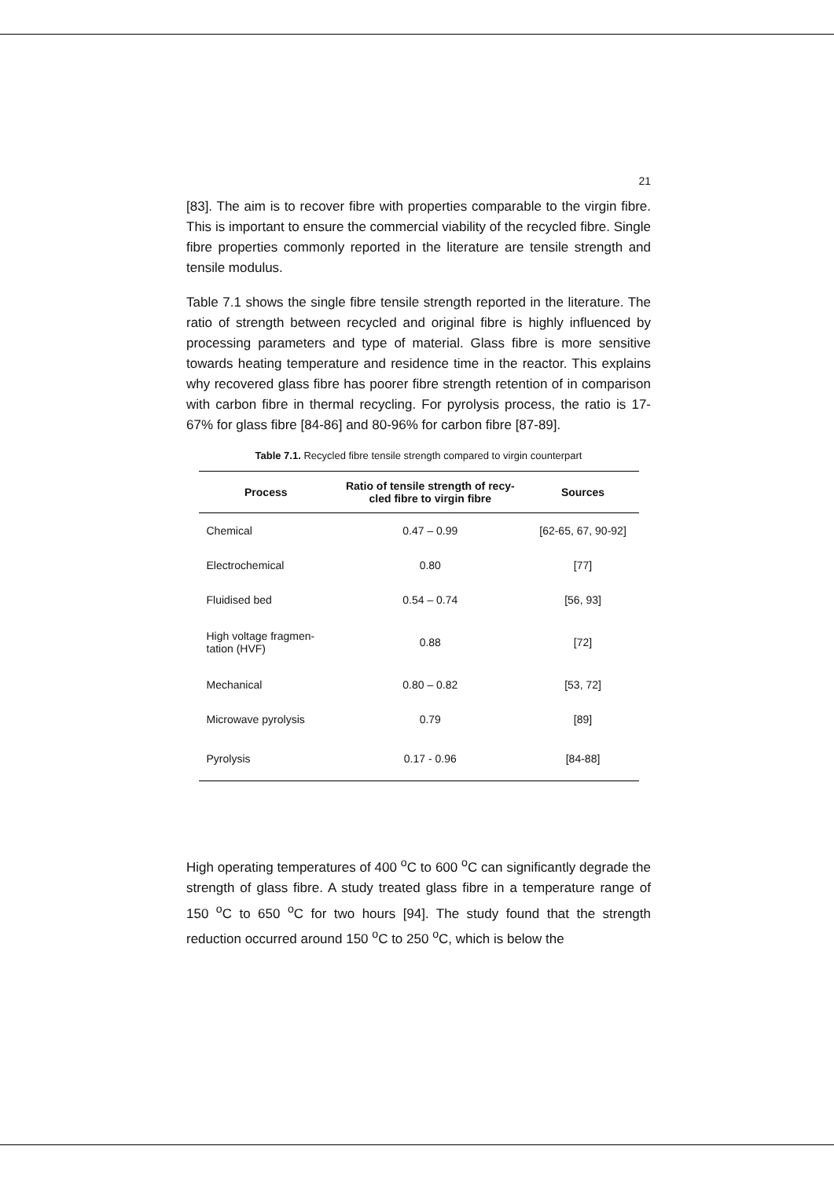21
[83]. The aim is to recover fibre with properties comparable to the virgin fibre. This is important to ensure the commercial viability of the recycled fibre. Single fibre properties commonly reported in the literature are tensile strength and tensile modulus.
Table 7.1 shows the single fibre tensile strength reported in the literature. The ratio of strength between recycled and original fibre is highly influenced by processing parameters and type of material. Glass fibre is more sensitive towards heating temperature and residence time in the reactor. This explains why recovered glass fibre has poorer fibre strength retention of in comparison with carbon fibre in thermal recycling. For pyrolysis process, the ratio is 17-67% for glass fibre [84-86] and 80-96% for carbon fibre [87-89].
Table 7.1. Recycled fibre tensile strength compared to virgin counterpart
| Process | Ratio of tensile strength of recy- cled fibre to virgin fibre | Sources |
| --- | --- | --- |
| Chemical | 0.47 – 0.99 | [62-65, 67, 90-92] |
| Electrochemical | 0.80 | [77] |
| Fluidised bed | 0.54 – 0.74 | [56, 93] |
| High voltage fragmen- tation (HVF) | 0.88 | [72] |
| Mechanical | 0.80 – 0.82 | [53, 72] |
| Microwave pyrolysis | 0.79 | [89] |
| Pyrolysis | 0.17 - 0.96 | [84-88] |
High operating temperatures of 400 <sup>o</sup>C to 600 <sup>o</sup>C can significantly degrade the strength of glass fibre. A study treated glass fibre in a temperature range of 150 <sup>o</sup>C to 650 <sup>o</sup>C for two hours [94]. The study found that the strength reduction occurred around 150 <sup>o</sup>C to 250 <sup>o</sup>C, which is below the